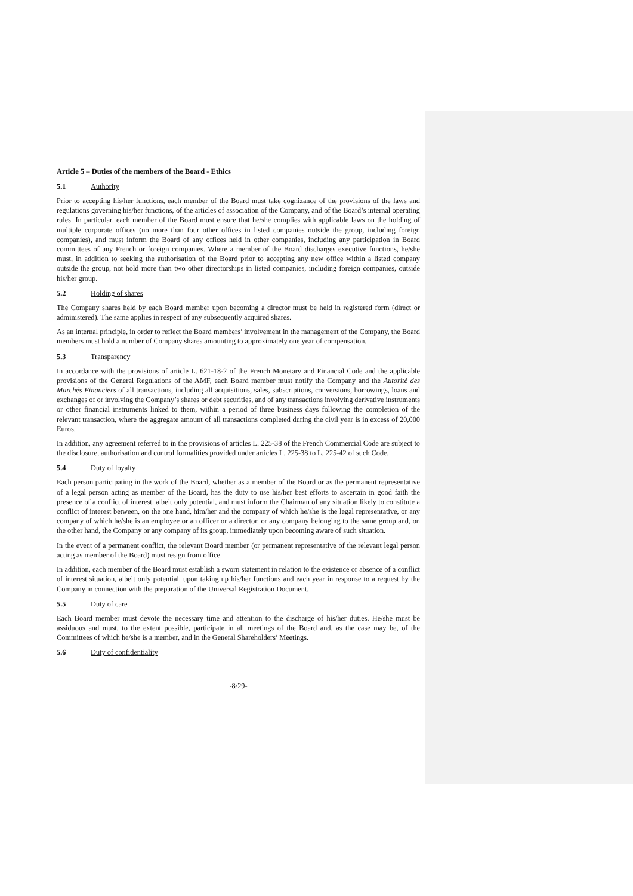Article 5 – Duties of the members of the Board - Ethics
5.1 Authority
Prior to accepting his/her functions, each member of the Board must take cognizance of the provisions of the laws and regulations governing his/her functions, of the articles of association of the Company, and of the Board’s internal operating rules. In particular, each member of the Board must ensure that he/she complies with applicable laws on the holding of multiple corporate offices (no more than four other offices in listed companies outside the group, including foreign companies), and must inform the Board of any offices held in other companies, including any participation in Board committees of any French or foreign companies. Where a member of the Board discharges executive functions, he/she must, in addition to seeking the authorisation of the Board prior to accepting any new office within a listed company outside the group, not hold more than two other directorships in listed companies, including foreign companies, outside his/her group.
5.2 Holding of shares
The Company shares held by each Board member upon becoming a director must be held in registered form (direct or administered). The same applies in respect of any subsequently acquired shares.
As an internal principle, in order to reflect the Board members’ involvement in the management of the Company, the Board members must hold a number of Company shares amounting to approximately one year of compensation.
5.3 Transparency
In accordance with the provisions of article L. 621-18-2 of the French Monetary and Financial Code and the applicable provisions of the General Regulations of the AMF, each Board member must notify the Company and the Autorité des Marchés Financiers of all transactions, including all acquisitions, sales, subscriptions, conversions, borrowings, loans and exchanges of or involving the Company’s shares or debt securities, and of any transactions involving derivative instruments or other financial instruments linked to them, within a period of three business days following the completion of the relevant transaction, where the aggregate amount of all transactions completed during the civil year is in excess of 20,000 Euros.
In addition, any agreement referred to in the provisions of articles L. 225-38 of the French Commercial Code are subject to the disclosure, authorisation and control formalities provided under articles L. 225-38 to L. 225-42 of such Code.
5.4 Duty of loyalty
Each person participating in the work of the Board, whether as a member of the Board or as the permanent representative of a legal person acting as member of the Board, has the duty to use his/her best efforts to ascertain in good faith the presence of a conflict of interest, albeit only potential, and must inform the Chairman of any situation likely to constitute a conflict of interest between, on the one hand, him/her and the company of which he/she is the legal representative, or any company of which he/she is an employee or an officer or a director, or any company belonging to the same group and, on the other hand, the Company or any company of its group, immediately upon becoming aware of such situation.
In the event of a permanent conflict, the relevant Board member (or permanent representative of the relevant legal person acting as member of the Board) must resign from office.
In addition, each member of the Board must establish a sworn statement in relation to the existence or absence of a conflict of interest situation, albeit only potential, upon taking up his/her functions and each year in response to a request by the Company in connection with the preparation of the Universal Registration Document.
5.5 Duty of care
Each Board member must devote the necessary time and attention to the discharge of his/her duties. He/she must be assiduous and must, to the extent possible, participate in all meetings of the Board and, as the case may be, of the Committees of which he/she is a member, and in the General Shareholders’ Meetings.
5.6 Duty of confidentiality
-8/29-